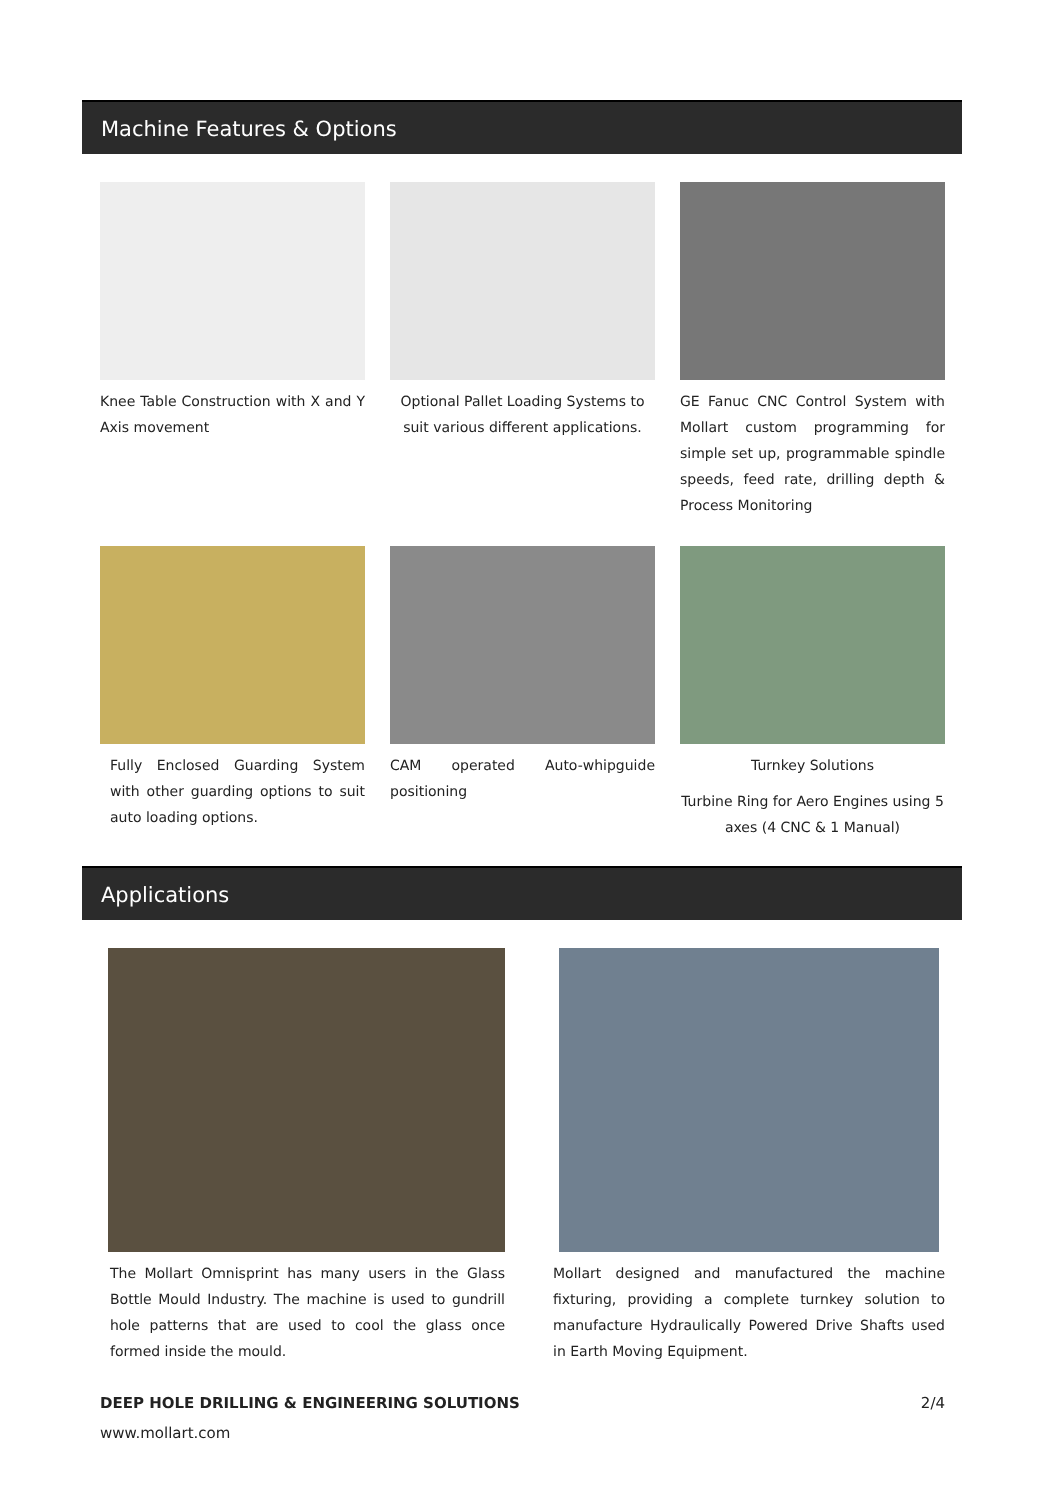Machine Features & Options
Knee Table Construction with X and Y Axis movement
Optional Pallet Loading Systems to suit various different applications.
GE Fanuc CNC Control System with Mollart custom programming for simple set up, programmable spindle speeds, feed rate, drilling depth & Process Monitoring
Fully Enclosed Guarding System with other guarding options to suit auto loading options.
CAM operated Auto-whipguide positioning
Turnkey Solutions
Turbine Ring for Aero Engines using 5 axes (4 CNC & 1 Manual)
Applications
The Mollart Omnisprint has many users in the Glass Bottle Mould Industry. The machine is used to gundrill hole patterns that are used to cool the glass once formed inside the mould.
Mollart designed and manufactured the machine fixturing, providing a complete turnkey solution to manufacture Hydraulically Powered Drive Shafts used in Earth Moving Equipment.
DEEP HOLE DRILLING & ENGINEERING SOLUTIONS 2/4
www.mollart.com